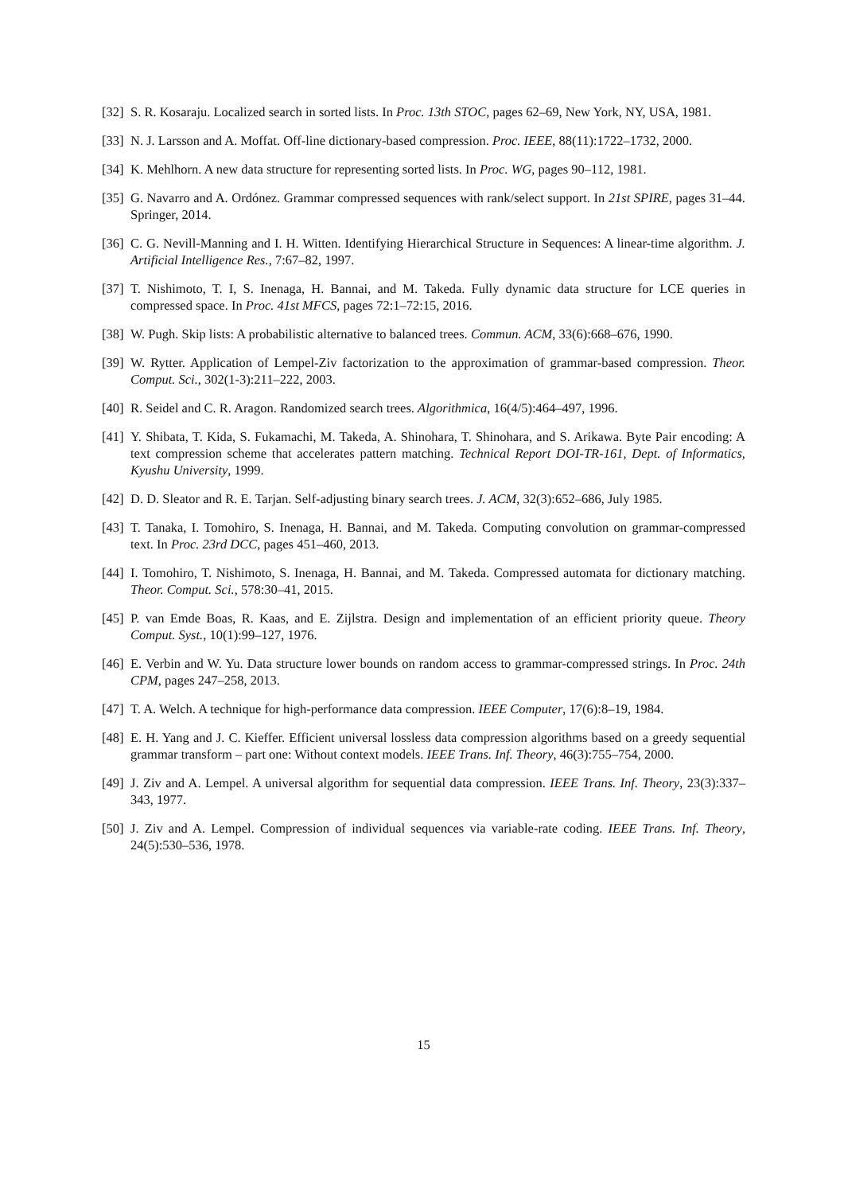[32] S. R. Kosaraju. Localized search in sorted lists. In Proc. 13th STOC, pages 62–69, New York, NY, USA, 1981.
[33] N. J. Larsson and A. Moffat. Off-line dictionary-based compression. Proc. IEEE, 88(11):1722–1732, 2000.
[34] K. Mehlhorn. A new data structure for representing sorted lists. In Proc. WG, pages 90–112, 1981.
[35] G. Navarro and A. Ordónez. Grammar compressed sequences with rank/select support. In 21st SPIRE, pages 31–44. Springer, 2014.
[36] C. G. Nevill-Manning and I. H. Witten. Identifying Hierarchical Structure in Sequences: A linear-time algorithm. J. Artificial Intelligence Res., 7:67–82, 1997.
[37] T. Nishimoto, T. I, S. Inenaga, H. Bannai, and M. Takeda. Fully dynamic data structure for LCE queries in compressed space. In Proc. 41st MFCS, pages 72:1–72:15, 2016.
[38] W. Pugh. Skip lists: A probabilistic alternative to balanced trees. Commun. ACM, 33(6):668–676, 1990.
[39] W. Rytter. Application of Lempel-Ziv factorization to the approximation of grammar-based compression. Theor. Comput. Sci., 302(1-3):211–222, 2003.
[40] R. Seidel and C. R. Aragon. Randomized search trees. Algorithmica, 16(4/5):464–497, 1996.
[41] Y. Shibata, T. Kida, S. Fukamachi, M. Takeda, A. Shinohara, T. Shinohara, and S. Arikawa. Byte Pair encoding: A text compression scheme that accelerates pattern matching. Technical Report DOI-TR-161, Dept. of Informatics, Kyushu University, 1999.
[42] D. D. Sleator and R. E. Tarjan. Self-adjusting binary search trees. J. ACM, 32(3):652–686, July 1985.
[43] T. Tanaka, I. Tomohiro, S. Inenaga, H. Bannai, and M. Takeda. Computing convolution on grammar-compressed text. In Proc. 23rd DCC, pages 451–460, 2013.
[44] I. Tomohiro, T. Nishimoto, S. Inenaga, H. Bannai, and M. Takeda. Compressed automata for dictionary matching. Theor. Comput. Sci., 578:30–41, 2015.
[45] P. van Emde Boas, R. Kaas, and E. Zijlstra. Design and implementation of an efficient priority queue. Theory Comput. Syst., 10(1):99–127, 1976.
[46] E. Verbin and W. Yu. Data structure lower bounds on random access to grammar-compressed strings. In Proc. 24th CPM, pages 247–258, 2013.
[47] T. A. Welch. A technique for high-performance data compression. IEEE Computer, 17(6):8–19, 1984.
[48] E. H. Yang and J. C. Kieffer. Efficient universal lossless data compression algorithms based on a greedy sequential grammar transform – part one: Without context models. IEEE Trans. Inf. Theory, 46(3):755–754, 2000.
[49] J. Ziv and A. Lempel. A universal algorithm for sequential data compression. IEEE Trans. Inf. Theory, 23(3):337–343, 1977.
[50] J. Ziv and A. Lempel. Compression of individual sequences via variable-rate coding. IEEE Trans. Inf. Theory, 24(5):530–536, 1978.
15